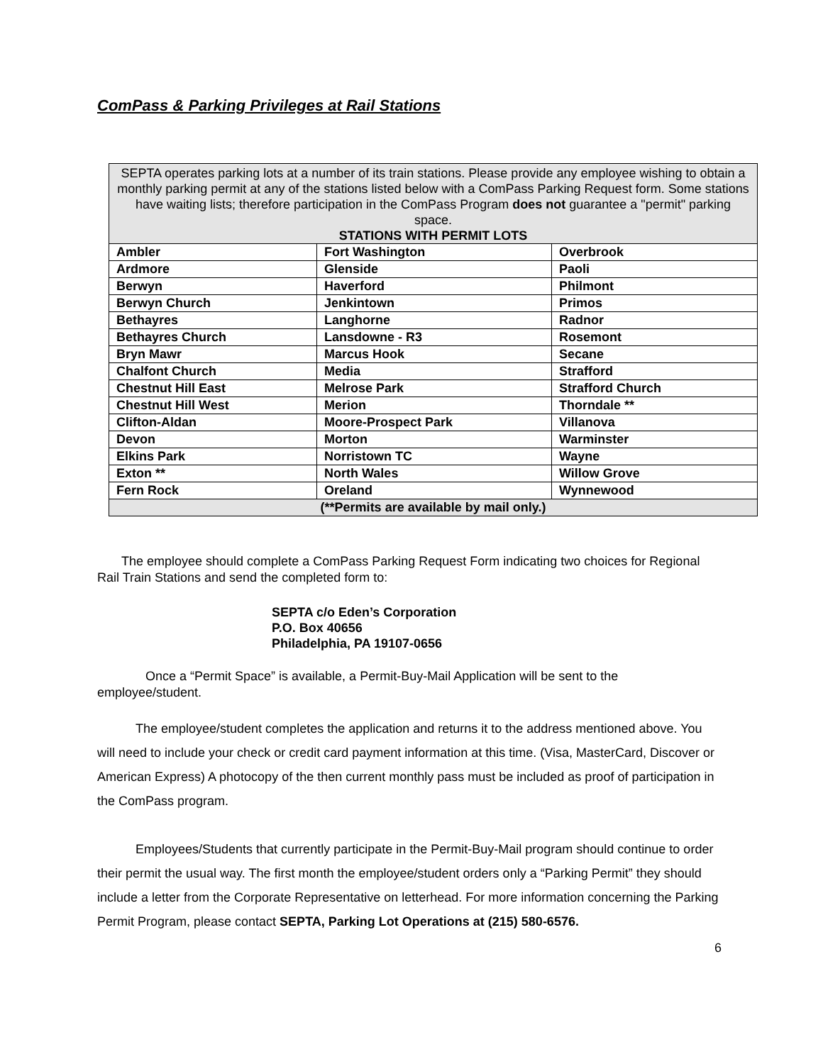ComPass & Parking Privileges at Rail Stations
| SEPTA operates parking lots at a number of its train stations. Please provide any employee wishing to obtain a monthly parking permit at any of the stations listed below with a ComPass Parking Request form. Some stations have waiting lists; therefore participation in the ComPass Program does not guarantee a "permit" parking space. STATIONS WITH PERMIT LOTS | | |
| Ambler | Fort Washington | Overbrook |
| Ardmore | Glenside | Paoli |
| Berwyn | Haverford | Philmont |
| Berwyn Church | Jenkintown | Primos |
| Bethayres | Langhorne | Radnor |
| Bethayres Church | Lansdowne - R3 | Rosemont |
| Bryn Mawr | Marcus Hook | Secane |
| Chalfont Church | Media | Strafford |
| Chestnut Hill East | Melrose Park | Strafford Church |
| Chestnut Hill West | Merion | Thorndale ** |
| Clifton-Aldan | Moore-Prospect Park | Villanova |
| Devon | Morton | Warminster |
| Elkins Park | Norristown TC | Wayne |
| Exton ** | North Wales | Willow Grove |
| Fern Rock | Oreland | Wynnewood |
| (**Permits are available by mail only.) | | |
The employee should complete a ComPass Parking Request Form indicating two choices for Regional Rail Train Stations and send the completed form to:
SEPTA c/o Eden’s Corporation
P.O. Box 40656
Philadelphia, PA 19107-0656
Once a “Permit Space” is available, a Permit-Buy-Mail Application will be sent to the employee/student.
The employee/student completes the application and returns it to the address mentioned above. You will need to include your check or credit card payment information at this time. (Visa, MasterCard, Discover or American Express) A photocopy of the then current monthly pass must be included as proof of participation in the ComPass program.
Employees/Students that currently participate in the Permit-Buy-Mail program should continue to order their permit the usual way. The first month the employee/student orders only a “Parking Permit” they should include a letter from the Corporate Representative on letterhead. For more information concerning the Parking Permit Program, please contact SEPTA, Parking Lot Operations at (215) 580-6576.
6